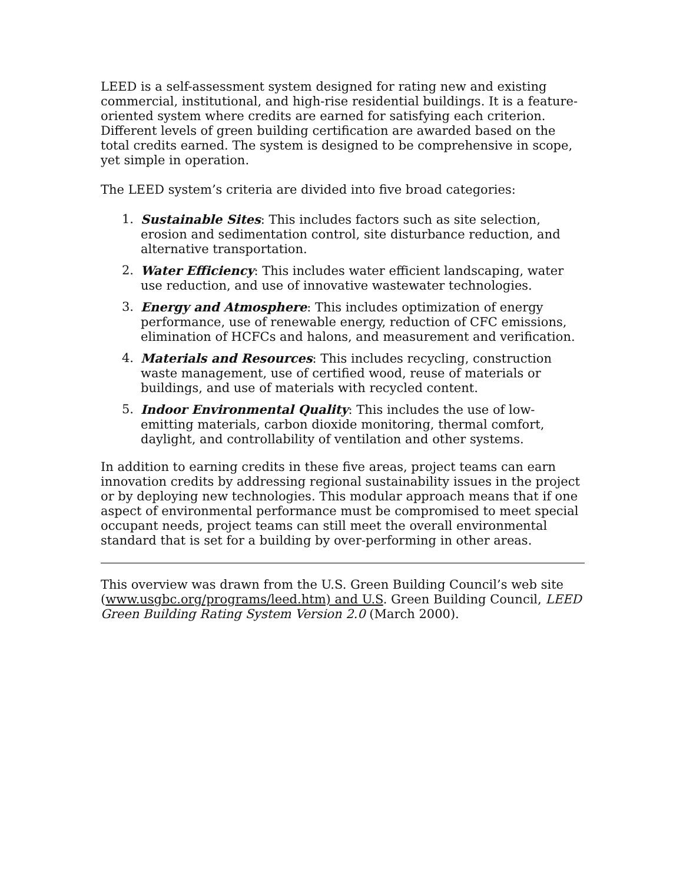LEED is a self-assessment system designed for rating new and existing commercial, institutional, and high-rise residential buildings. It is a feature-oriented system where credits are earned for satisfying each criterion. Different levels of green building certification are awarded based on the total credits earned. The system is designed to be comprehensive in scope, yet simple in operation.
The LEED system’s criteria are divided into five broad categories:
1. Sustainable Sites: This includes factors such as site selection, erosion and sedimentation control, site disturbance reduction, and alternative transportation.
2. Water Efficiency: This includes water efficient landscaping, water use reduction, and use of innovative wastewater technologies.
3. Energy and Atmosphere: This includes optimization of energy performance, use of renewable energy, reduction of CFC emissions, elimination of HCFCs and halons, and measurement and verification.
4. Materials and Resources: This includes recycling, construction waste management, use of certified wood, reuse of materials or buildings, and use of materials with recycled content.
5. Indoor Environmental Quality: This includes the use of low-emitting materials, carbon dioxide monitoring, thermal comfort, daylight, and controllability of ventilation and other systems.
In addition to earning credits in these five areas, project teams can earn innovation credits by addressing regional sustainability issues in the project or by deploying new technologies. This modular approach means that if one aspect of environmental performance must be compromised to meet special occupant needs, project teams can still meet the overall environmental standard that is set for a building by over-performing in other areas.
This overview was drawn from the U.S. Green Building Council’s web site (www.usgbc.org/programs/leed.htm) and U.S. Green Building Council, LEED Green Building Rating System Version 2.0 (March 2000).